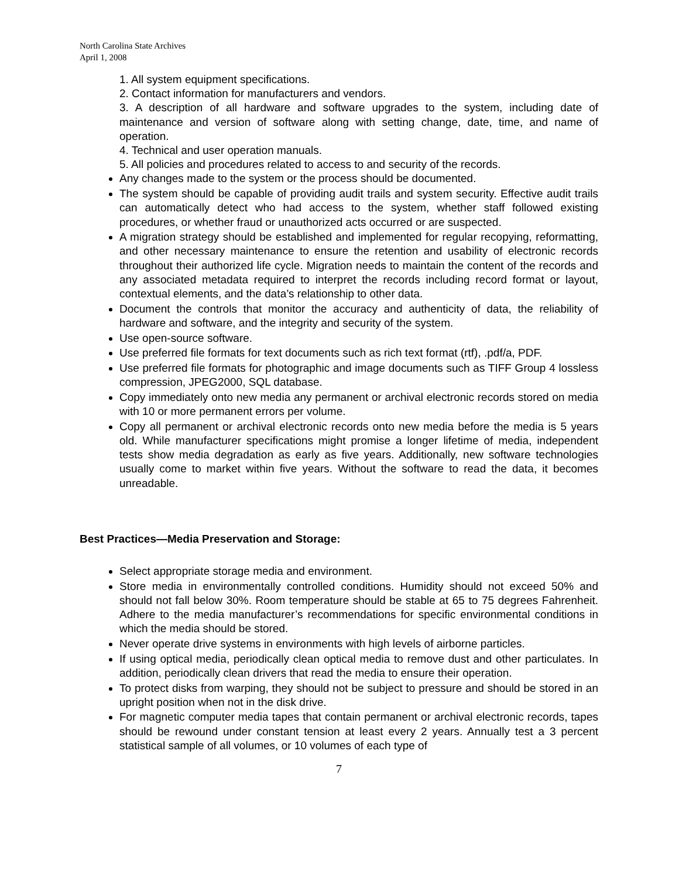North Carolina State Archives
April 1, 2008
1. All system equipment specifications.
2. Contact information for manufacturers and vendors.
3. A description of all hardware and software upgrades to the system, including date of maintenance and version of software along with setting change, date, time, and name of operation.
4. Technical and user operation manuals.
5. All policies and procedures related to access to and security of the records.
Any changes made to the system or the process should be documented.
The system should be capable of providing audit trails and system security. Effective audit trails can automatically detect who had access to the system, whether staff followed existing procedures, or whether fraud or unauthorized acts occurred or are suspected.
A migration strategy should be established and implemented for regular recopying, reformatting, and other necessary maintenance to ensure the retention and usability of electronic records throughout their authorized life cycle. Migration needs to maintain the content of the records and any associated metadata required to interpret the records including record format or layout, contextual elements, and the data’s relationship to other data.
Document the controls that monitor the accuracy and authenticity of data, the reliability of hardware and software, and the integrity and security of the system.
Use open-source software.
Use preferred file formats for text documents such as rich text format (rtf), .pdf/a, PDF.
Use preferred file formats for photographic and image documents such as TIFF Group 4 lossless compression, JPEG2000, SQL database.
Copy immediately onto new media any permanent or archival electronic records stored on media with 10 or more permanent errors per volume.
Copy all permanent or archival electronic records onto new media before the media is 5 years old. While manufacturer specifications might promise a longer lifetime of media, independent tests show media degradation as early as five years. Additionally, new software technologies usually come to market within five years. Without the software to read the data, it becomes unreadable.
Best Practices—Media Preservation and Storage:
Select appropriate storage media and environment.
Store media in environmentally controlled conditions. Humidity should not exceed 50% and should not fall below 30%. Room temperature should be stable at 65 to 75 degrees Fahrenheit. Adhere to the media manufacturer’s recommendations for specific environmental conditions in which the media should be stored.
Never operate drive systems in environments with high levels of airborne particles.
If using optical media, periodically clean optical media to remove dust and other particulates. In addition, periodically clean drivers that read the media to ensure their operation.
To protect disks from warping, they should not be subject to pressure and should be stored in an upright position when not in the disk drive.
For magnetic computer media tapes that contain permanent or archival electronic records, tapes should be rewound under constant tension at least every 2 years. Annually test a 3 percent statistical sample of all volumes, or 10 volumes of each type of
7